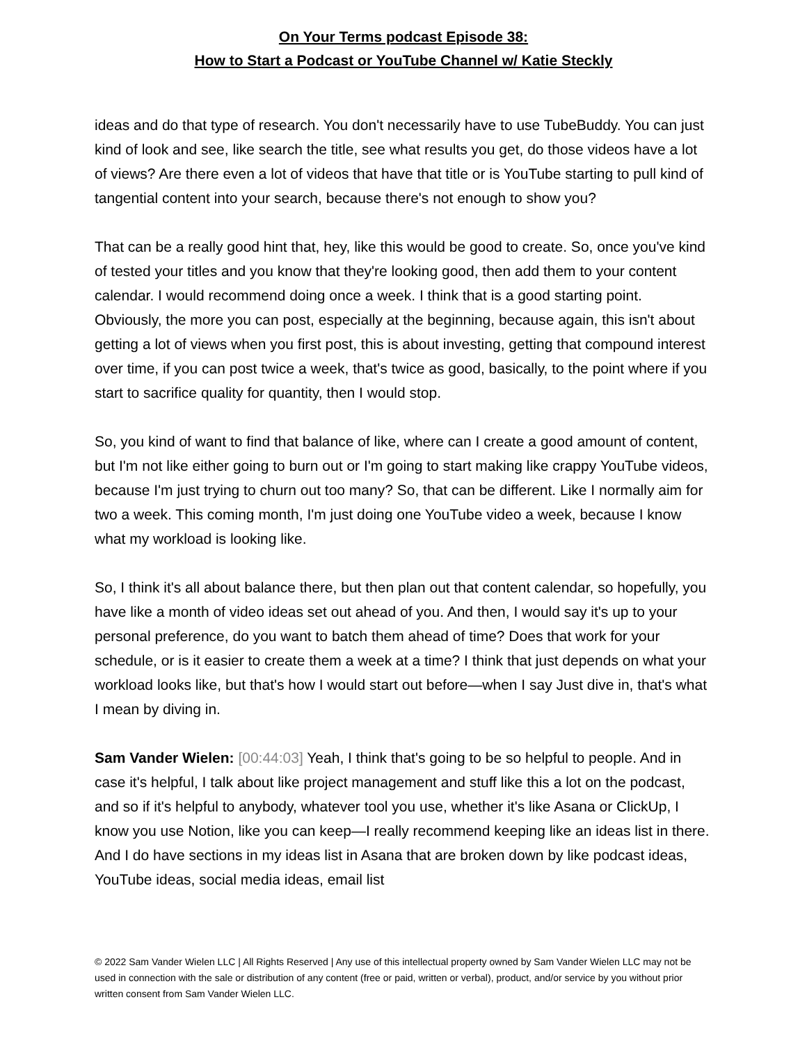On Your Terms podcast Episode 38:
How to Start a Podcast or YouTube Channel w/ Katie Steckly
ideas and do that type of research. You don't necessarily have to use TubeBuddy. You can just kind of look and see, like search the title, see what results you get, do those videos have a lot of views? Are there even a lot of videos that have that title or is YouTube starting to pull kind of tangential content into your search, because there's not enough to show you?
That can be a really good hint that, hey, like this would be good to create. So, once you've kind of tested your titles and you know that they're looking good, then add them to your content calendar. I would recommend doing once a week. I think that is a good starting point. Obviously, the more you can post, especially at the beginning, because again, this isn't about getting a lot of views when you first post, this is about investing, getting that compound interest over time, if you can post twice a week, that's twice as good, basically, to the point where if you start to sacrifice quality for quantity, then I would stop.
So, you kind of want to find that balance of like, where can I create a good amount of content, but I'm not like either going to burn out or I'm going to start making like crappy YouTube videos, because I'm just trying to churn out too many? So, that can be different. Like I normally aim for two a week. This coming month, I'm just doing one YouTube video a week, because I know what my workload is looking like.
So, I think it's all about balance there, but then plan out that content calendar, so hopefully, you have like a month of video ideas set out ahead of you. And then, I would say it's up to your personal preference, do you want to batch them ahead of time? Does that work for your schedule, or is it easier to create them a week at a time? I think that just depends on what your workload looks like, but that's how I would start out before—when I say Just dive in, that's what I mean by diving in.
Sam Vander Wielen: [00:44:03] Yeah, I think that's going to be so helpful to people. And in case it's helpful, I talk about like project management and stuff like this a lot on the podcast, and so if it's helpful to anybody, whatever tool you use, whether it's like Asana or ClickUp, I know you use Notion, like you can keep—I really recommend keeping like an ideas list in there. And I do have sections in my ideas list in Asana that are broken down by like podcast ideas, YouTube ideas, social media ideas, email list
© 2022 Sam Vander Wielen LLC | All Rights Reserved | Any use of this intellectual property owned by Sam Vander Wielen LLC may not be used in connection with the sale or distribution of any content (free or paid, written or verbal), product, and/or service by you without prior written consent from Sam Vander Wielen LLC.